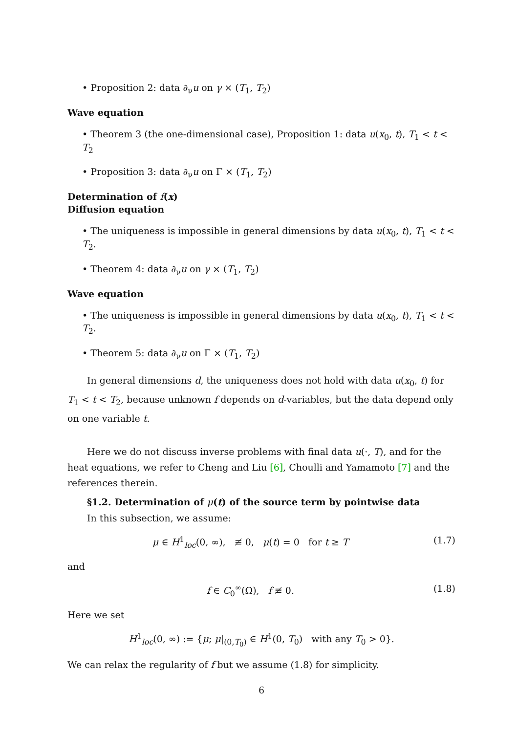• Proposition 2: data ∂<sub>ν</sub>u on γ × (T<sub>1</sub>, T<sub>2</sub>)
Wave equation
• Theorem 3 (the one-dimensional case), Proposition 1: data u(x<sub>0</sub>, t), T<sub>1</sub> < t < T<sub>2</sub>
• Proposition 3: data ∂<sub>ν</sub>u on Γ × (T<sub>1</sub>, T<sub>2</sub>)
Determination of f(x)
Diffusion equation
• The uniqueness is impossible in general dimensions by data u(x<sub>0</sub>, t), T<sub>1</sub> < t < T<sub>2</sub>.
• Theorem 4: data ∂<sub>ν</sub>u on γ × (T<sub>1</sub>, T<sub>2</sub>)
Wave equation
• The uniqueness is impossible in general dimensions by data u(x<sub>0</sub>, t), T<sub>1</sub> < t < T<sub>2</sub>.
• Theorem 5: data ∂<sub>ν</sub>u on Γ × (T<sub>1</sub>, T<sub>2</sub>)
In general dimensions d, the uniqueness does not hold with data u(x<sub>0</sub>, t) for T<sub>1</sub> < t < T<sub>2</sub>, because unknown f depends on d-variables, but the data depend only on one variable t.
Here we do not discuss inverse problems with final data u(·, T), and for the heat equations, we refer to Cheng and Liu [6], Choulli and Yamamoto [7] and the references therein.
§1.2. Determination of μ(t) of the source term by pointwise data
In this subsection, we assume:
μ ∈ H<sup>1</sup><sub>loc</sub>(0, ∞), ≢ 0, μ(t) = 0 for t ≥ T (1.7)
and
f ∈ C<sub>0</sub><sup>∞</sup>(Ω), f ≢ 0. (1.8)
Here we set
H<sup>1</sup><sub>loc</sub>(0, ∞) := {μ; μ|<sub>(0,T<sub>0</sub>)</sub> ∈ H<sup>1</sup>(0, T<sub>0</sub>) with any T<sub>0</sub> > 0}.
We can relax the regularity of f but we assume (1.8) for simplicity.
6